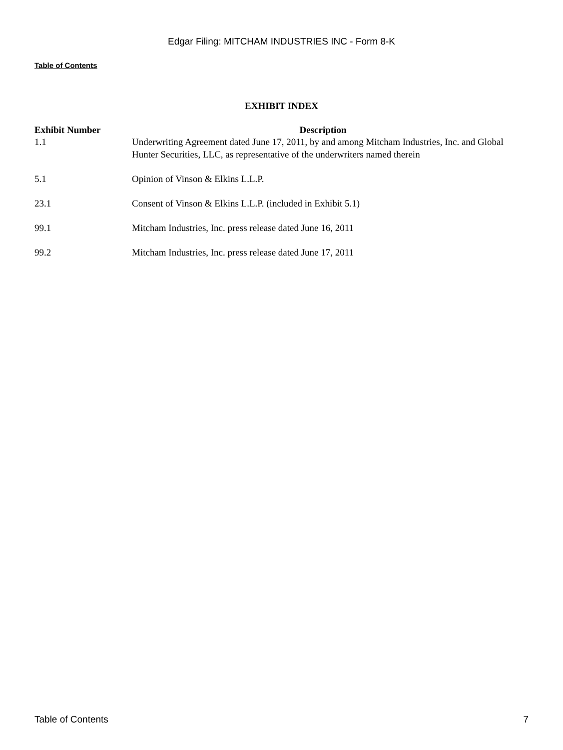Edgar Filing: MITCHAM INDUSTRIES INC - Form 8-K
Table of Contents
EXHIBIT INDEX
| Exhibit Number | Description |
| --- | --- |
| 1.1 | Underwriting Agreement dated June 17, 2011, by and among Mitcham Industries, Inc. and Global Hunter Securities, LLC, as representative of the underwriters named therein |
| 5.1 | Opinion of Vinson & Elkins L.L.P. |
| 23.1 | Consent of Vinson & Elkins L.L.P. (included in Exhibit 5.1) |
| 99.1 | Mitcham Industries, Inc. press release dated June 16, 2011 |
| 99.2 | Mitcham Industries, Inc. press release dated June 17, 2011 |
Table of Contents 7